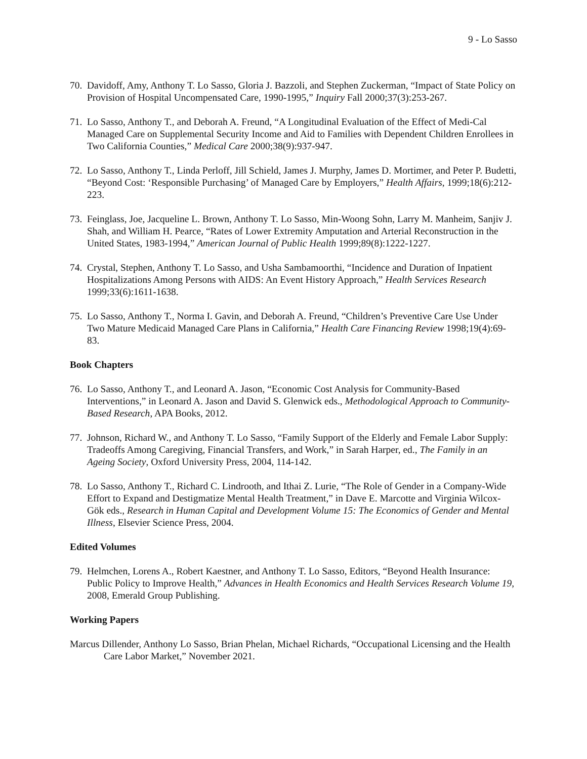9 - Lo Sasso
70. Davidoff, Amy, Anthony T. Lo Sasso, Gloria J. Bazzoli, and Stephen Zuckerman, “Impact of State Policy on Provision of Hospital Uncompensated Care, 1990-1995,” Inquiry Fall 2000;37(3):253-267.
71. Lo Sasso, Anthony T., and Deborah A. Freund, “A Longitudinal Evaluation of the Effect of Medi-Cal Managed Care on Supplemental Security Income and Aid to Families with Dependent Children Enrollees in Two California Counties,” Medical Care 2000;38(9):937-947.
72. Lo Sasso, Anthony T., Linda Perloff, Jill Schield, James J. Murphy, James D. Mortimer, and Peter P. Budetti, “Beyond Cost: ‘Responsible Purchasing’ of Managed Care by Employers,” Health Affairs, 1999;18(6):212-223.
73. Feinglass, Joe, Jacqueline L. Brown, Anthony T. Lo Sasso, Min-Woong Sohn, Larry M. Manheim, Sanjiv J. Shah, and William H. Pearce, “Rates of Lower Extremity Amputation and Arterial Reconstruction in the United States, 1983-1994,” American Journal of Public Health 1999;89(8):1222-1227.
74. Crystal, Stephen, Anthony T. Lo Sasso, and Usha Sambamoorthi, “Incidence and Duration of Inpatient Hospitalizations Among Persons with AIDS: An Event History Approach,” Health Services Research 1999;33(6):1611-1638.
75. Lo Sasso, Anthony T., Norma I. Gavin, and Deborah A. Freund, “Children’s Preventive Care Use Under Two Mature Medicaid Managed Care Plans in California,” Health Care Financing Review 1998;19(4):69-83.
Book Chapters
76. Lo Sasso, Anthony T., and Leonard A. Jason, “Economic Cost Analysis for Community-Based Interventions,” in Leonard A. Jason and David S. Glenwick eds., Methodological Approach to Community-Based Research, APA Books, 2012.
77. Johnson, Richard W., and Anthony T. Lo Sasso, “Family Support of the Elderly and Female Labor Supply: Tradeoffs Among Caregiving, Financial Transfers, and Work,” in Sarah Harper, ed., The Family in an Ageing Society, Oxford University Press, 2004, 114-142.
78. Lo Sasso, Anthony T., Richard C. Lindrooth, and Ithai Z. Lurie, “The Role of Gender in a Company-Wide Effort to Expand and Destigmatize Mental Health Treatment,” in Dave E. Marcotte and Virginia Wilcox-Gök eds., Research in Human Capital and Development Volume 15: The Economics of Gender and Mental Illness, Elsevier Science Press, 2004.
Edited Volumes
79. Helmchen, Lorens A., Robert Kaestner, and Anthony T. Lo Sasso, Editors, “Beyond Health Insurance: Public Policy to Improve Health,” Advances in Health Economics and Health Services Research Volume 19, 2008, Emerald Group Publishing.
Working Papers
Marcus Dillender, Anthony Lo Sasso, Brian Phelan, Michael Richards, “Occupational Licensing and the Health Care Labor Market,” November 2021.